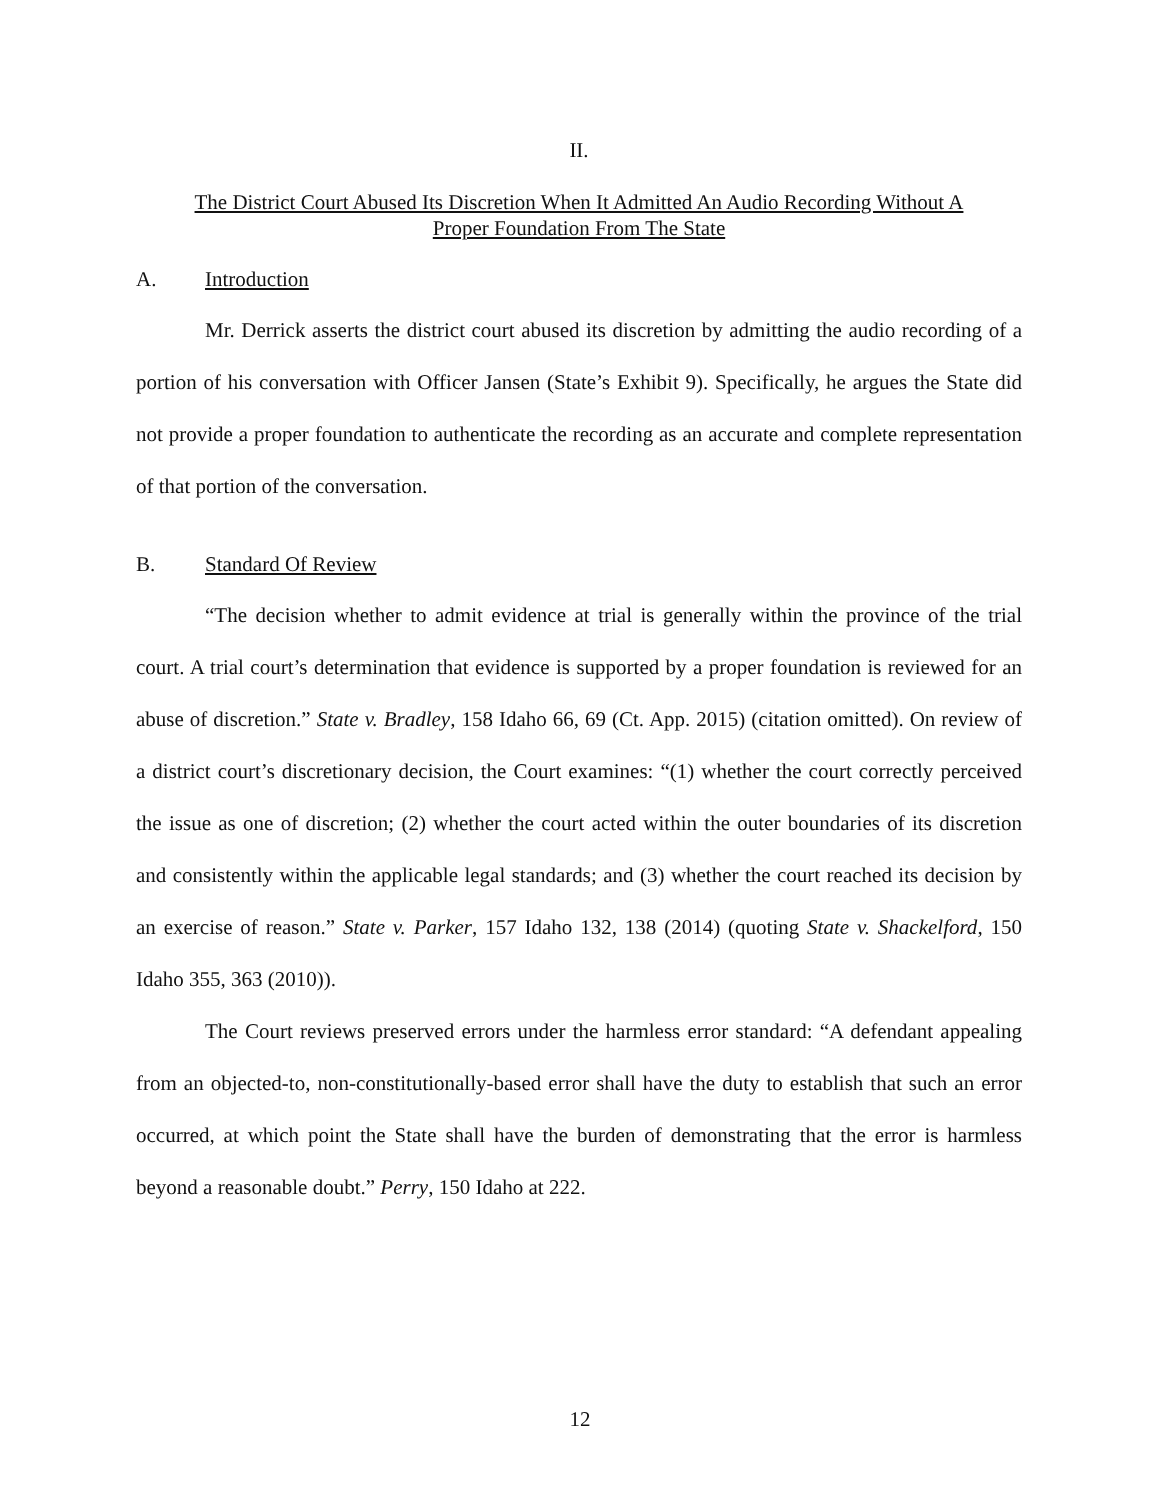II.
The District Court Abused Its Discretion When It Admitted An Audio Recording Without A
Proper Foundation From The State
A. Introduction
Mr. Derrick asserts the district court abused its discretion by admitting the audio recording of a portion of his conversation with Officer Jansen (State’s Exhibit 9). Specifically, he argues the State did not provide a proper foundation to authenticate the recording as an accurate and complete representation of that portion of the conversation.
B. Standard Of Review
“The decision whether to admit evidence at trial is generally within the province of the trial court. A trial court’s determination that evidence is supported by a proper foundation is reviewed for an abuse of discretion.” State v. Bradley, 158 Idaho 66, 69 (Ct. App. 2015) (citation omitted). On review of a district court’s discretionary decision, the Court examines: “(1) whether the court correctly perceived the issue as one of discretion; (2) whether the court acted within the outer boundaries of its discretion and consistently within the applicable legal standards; and (3) whether the court reached its decision by an exercise of reason.” State v. Parker, 157 Idaho 132, 138 (2014) (quoting State v. Shackelford, 150 Idaho 355, 363 (2010)).
The Court reviews preserved errors under the harmless error standard: “A defendant appealing from an objected-to, non-constitutionally-based error shall have the duty to establish that such an error occurred, at which point the State shall have the burden of demonstrating that the error is harmless beyond a reasonable doubt.” Perry, 150 Idaho at 222.
12